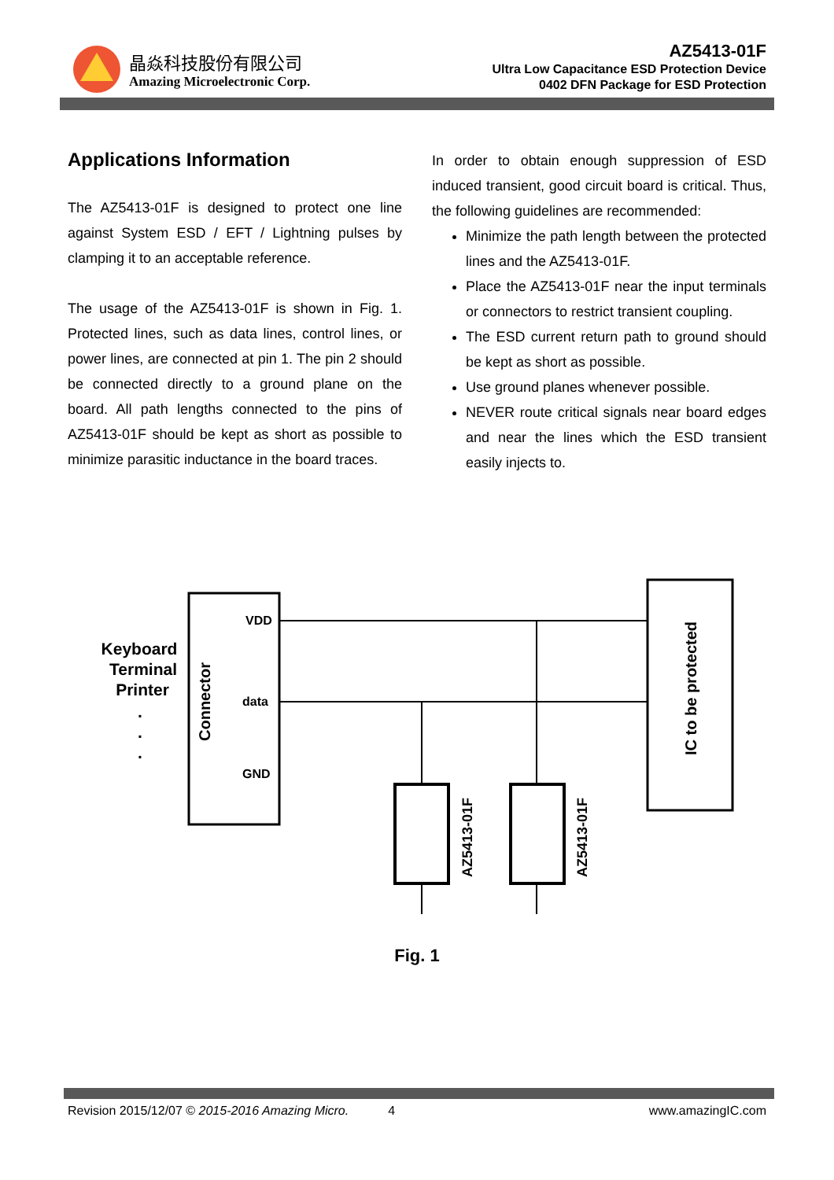晶焱科技股份有限公司
Amazing Microelectronic Corp.
AZ5413-01F
Ultra Low Capacitance ESD Protection Device
0402 DFN Package for ESD Protection
Applications Information
The AZ5413-01F is designed to protect one line against System ESD / EFT / Lightning pulses by clamping it to an acceptable reference.
The usage of the AZ5413-01F is shown in Fig. 1. Protected lines, such as data lines, control lines, or power lines, are connected at pin 1. The pin 2 should be connected directly to a ground plane on the board. All path lengths connected to the pins of AZ5413-01F should be kept as short as possible to minimize parasitic inductance in the board traces.
In order to obtain enough suppression of ESD induced transient, good circuit board is critical. Thus, the following guidelines are recommended:
Minimize the path length between the protected lines and the AZ5413-01F.
Place the AZ5413-01F near the input terminals or connectors to restrict transient coupling.
The ESD current return path to ground should be kept as short as possible.
Use ground planes whenever possible.
NEVER route critical signals near board edges and near the lines which the ESD transient easily injects to.
Keyboard
Terminal
Printer
.
.
.
Connector
VDD
data
GND
IC to be protected
AZ5413-01F
AZ5413-01F
Fig. 1
Revision 2015/12/07 © 2015-2016 Amazing Micro. 4 www.amazingIC.com